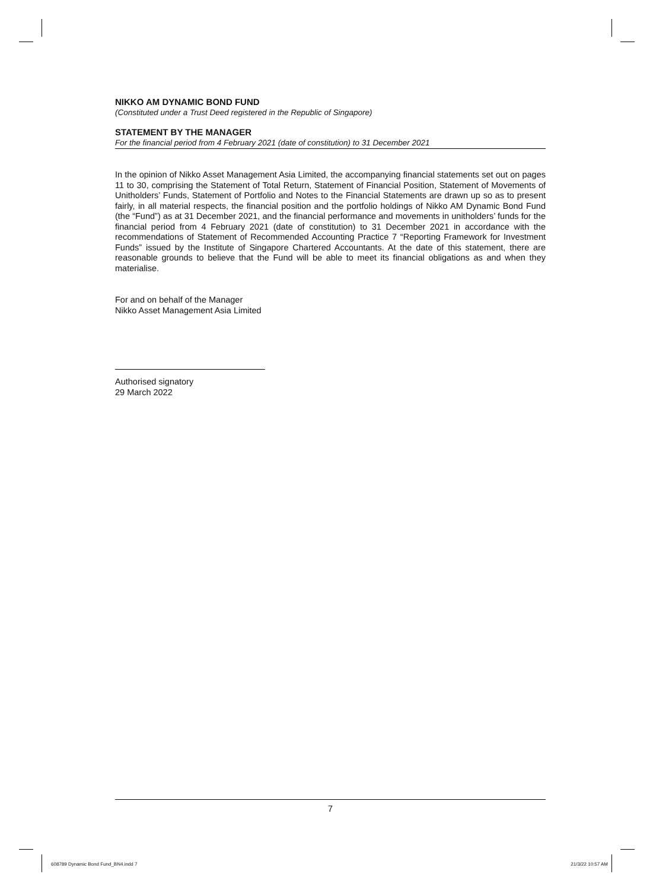NIKKO AM DYNAMIC BOND FUND
(Constituted under a Trust Deed registered in the Republic of Singapore)
STATEMENT BY THE MANAGER
For the financial period from 4 February 2021 (date of constitution) to 31 December 2021
In the opinion of Nikko Asset Management Asia Limited, the accompanying financial statements set out on pages 11 to 30, comprising the Statement of Total Return, Statement of Financial Position, Statement of Movements of Unitholders’ Funds, Statement of Portfolio and Notes to the Financial Statements are drawn up so as to present fairly, in all material respects, the financial position and the portfolio holdings of Nikko AM Dynamic Bond Fund (the “Fund”) as at 31 December 2021, and the financial performance and movements in unitholders’ funds for the financial period from 4 February 2021 (date of constitution) to 31 December 2021 in accordance with the recommendations of Statement of Recommended Accounting Practice 7 “Reporting Framework for Investment Funds” issued by the Institute of Singapore Chartered Accountants. At the date of this statement, there are reasonable grounds to believe that the Fund will be able to meet its financial obligations as and when they materialise.
For and on behalf of the Manager
Nikko Asset Management Asia Limited
Authorised signatory
29 March 2022
7
608789 Dynamic Bond Fund_BN4.indd 7
21/3/22 10:57 AM